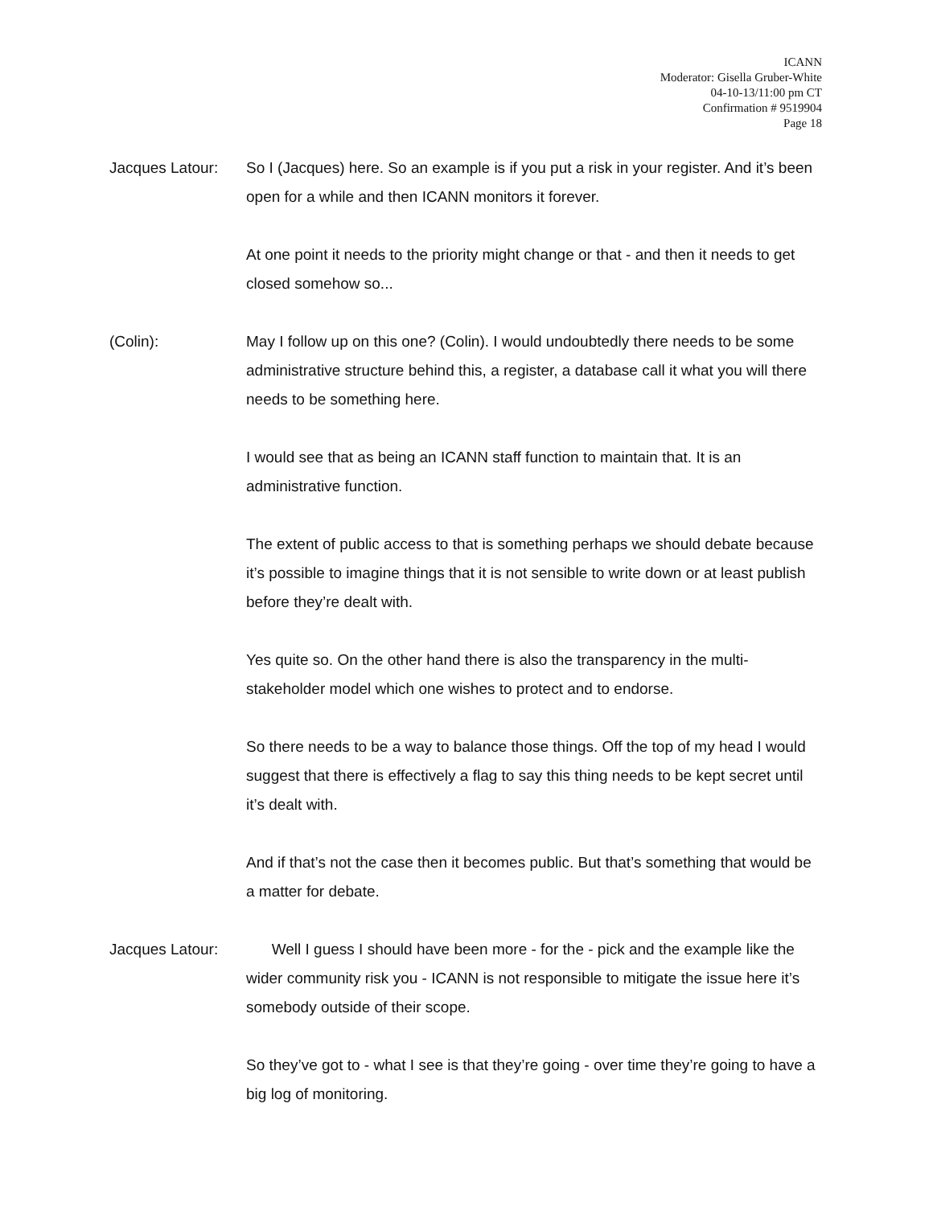ICANN
Moderator: Gisella Gruber-White
04-10-13/11:00 pm CT
Confirmation # 9519904
Page 18
Jacques Latour:
So I (Jacques) here. So an example is if you put a risk in your register. And it’s been open for a while and then ICANN monitors it forever.
At one point it needs to the priority might change or that - and then it needs to get closed somehow so...
(Colin): May I follow up on this one? (Colin). I would undoubtedly there needs to be some administrative structure behind this, a register, a database call it what you will there needs to be something here.
I would see that as being an ICANN staff function to maintain that. It is an administrative function.
The extent of public access to that is something perhaps we should debate because it’s possible to imagine things that it is not sensible to write down or at least publish before they’re dealt with.
Yes quite so. On the other hand there is also the transparency in the multi-stakeholder model which one wishes to protect and to endorse.
So there needs to be a way to balance those things. Off the top of my head I would suggest that there is effectively a flag to say this thing needs to be kept secret until it’s dealt with.
And if that’s not the case then it becomes public. But that’s something that would be a matter for debate.
Jacques Latour:
Well I guess I should have been more - for the - pick and the example like the wider community risk you - ICANN is not responsible to mitigate the issue here it’s somebody outside of their scope.
So they’ve got to - what I see is that they’re going - over time they’re going to have a big log of monitoring.